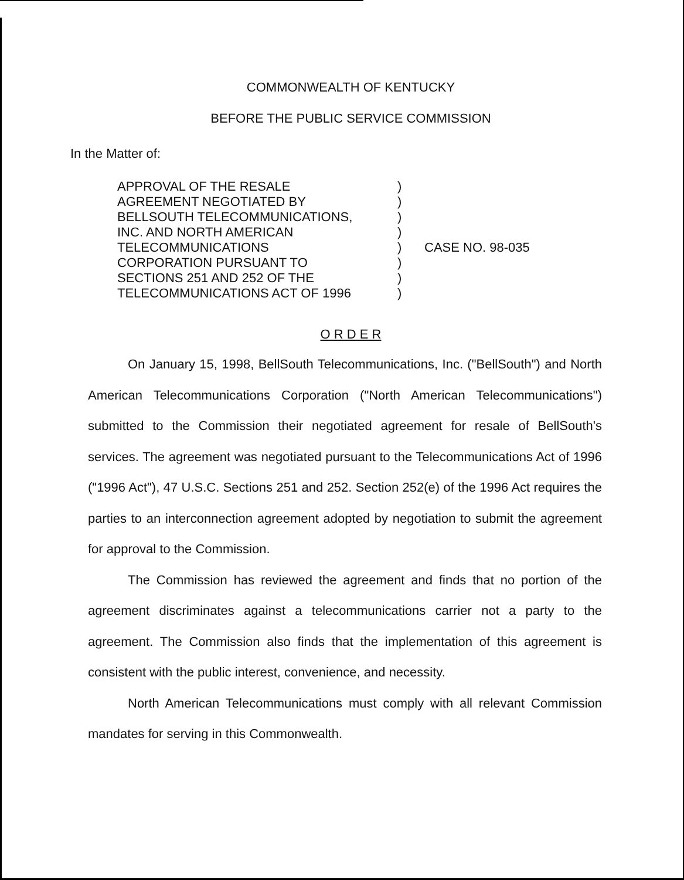COMMONWEALTH OF KENTUCKY
BEFORE THE PUBLIC SERVICE COMMISSION
In the Matter of:
APPROVAL OF THE RESALE
AGREEMENT NEGOTIATED BY
BELLSOUTH TELECOMMUNICATIONS,
INC. AND NORTH AMERICAN
TELECOMMUNICATIONS
CORPORATION PURSUANT TO
SECTIONS 251 AND 252 OF THE
TELECOMMUNICATIONS ACT OF 1996
)
)
)
)
)
)
)
)
CASE NO. 98-035
O R D E R
On January 15, 1998, BellSouth Telecommunications, Inc. ("BellSouth") and North American Telecommunications Corporation ("North American Telecommunications") submitted to the Commission their negotiated agreement for resale of BellSouth's services. The agreement was negotiated pursuant to the Telecommunications Act of 1996 ("1996 Act"), 47 U.S.C. Sections 251 and 252. Section 252(e) of the 1996 Act requires the parties to an interconnection agreement adopted by negotiation to submit the agreement for approval to the Commission.
The Commission has reviewed the agreement and finds that no portion of the agreement discriminates against a telecommunications carrier not a party to the agreement. The Commission also finds that the implementation of this agreement is consistent with the public interest, convenience, and necessity.
North American Telecommunications must comply with all relevant Commission mandates for serving in this Commonwealth.